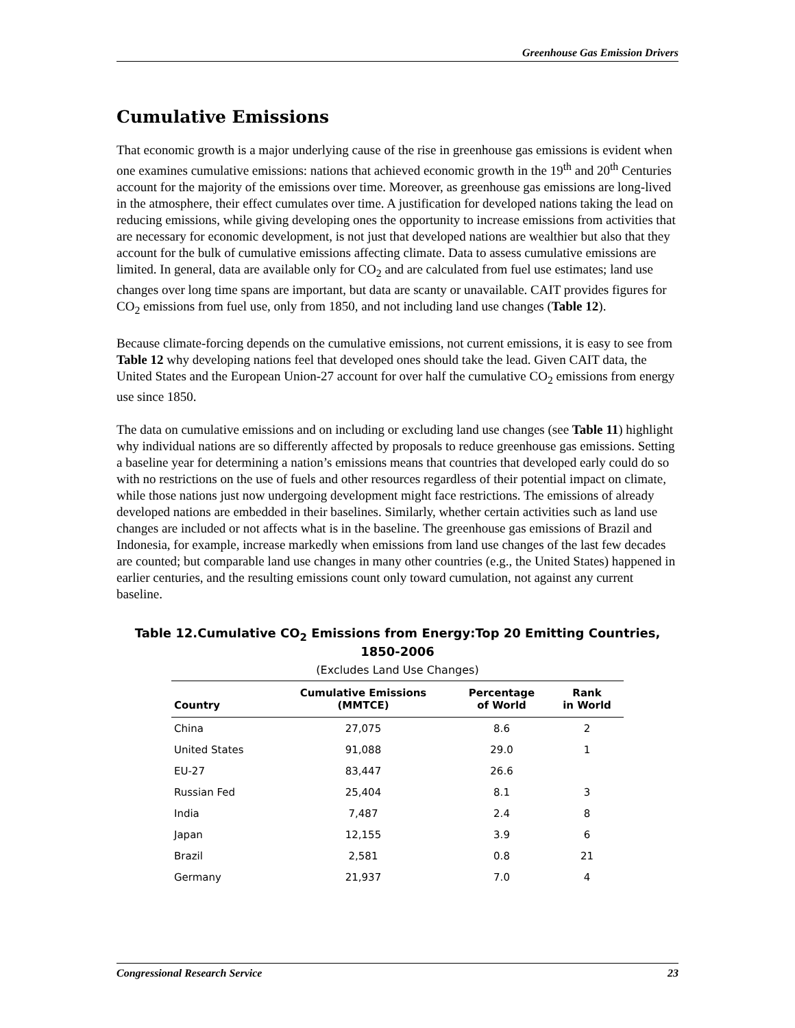Greenhouse Gas Emission Drivers
Cumulative Emissions
That economic growth is a major underlying cause of the rise in greenhouse gas emissions is evident when one examines cumulative emissions: nations that achieved economic growth in the 19<sup>th</sup> and 20<sup>th</sup> Centuries account for the majority of the emissions over time. Moreover, as greenhouse gas emissions are long-lived in the atmosphere, their effect cumulates over time. A justification for developed nations taking the lead on reducing emissions, while giving developing ones the opportunity to increase emissions from activities that are necessary for economic development, is not just that developed nations are wealthier but also that they account for the bulk of cumulative emissions affecting climate. Data to assess cumulative emissions are limited. In general, data are available only for CO<sub>2</sub> and are calculated from fuel use estimates; land use changes over long time spans are important, but data are scanty or unavailable. CAIT provides figures for CO<sub>2</sub> emissions from fuel use, only from 1850, and not including land use changes (Table 12).
Because climate-forcing depends on the cumulative emissions, not current emissions, it is easy to see from Table 12 why developing nations feel that developed ones should take the lead. Given CAIT data, the United States and the European Union-27 account for over half the cumulative CO<sub>2</sub> emissions from energy use since 1850.
The data on cumulative emissions and on including or excluding land use changes (see Table 11) highlight why individual nations are so differently affected by proposals to reduce greenhouse gas emissions. Setting a baseline year for determining a nation’s emissions means that countries that developed early could do so with no restrictions on the use of fuels and other resources regardless of their potential impact on climate, while those nations just now undergoing development might face restrictions. The emissions of already developed nations are embedded in their baselines. Similarly, whether certain activities such as land use changes are included or not affects what is in the baseline. The greenhouse gas emissions of Brazil and Indonesia, for example, increase markedly when emissions from land use changes of the last few decades are counted; but comparable land use changes in many other countries (e.g., the United States) happened in earlier centuries, and the resulting emissions count only toward cumulation, not against any current baseline.
Table 12.Cumulative CO<sub>2</sub> Emissions from Energy:Top 20 Emitting Countries, 1850-2006
(Excludes Land Use Changes)
| Country | Cumulative Emissions (MMTCE) | Percentage of World | Rank in World |
| --- | --- | --- | --- |
| China | 27,075 | 8.6 | 2 |
| United States | 91,088 | 29.0 | 1 |
| EU-27 | 83,447 | 26.6 | |
| Russian Fed | 25,404 | 8.1 | 3 |
| India | 7,487 | 2.4 | 8 |
| Japan | 12,155 | 3.9 | 6 |
| Brazil | 2,581 | 0.8 | 21 |
| Germany | 21,937 | 7.0 | 4 |
Congressional Research Service 23